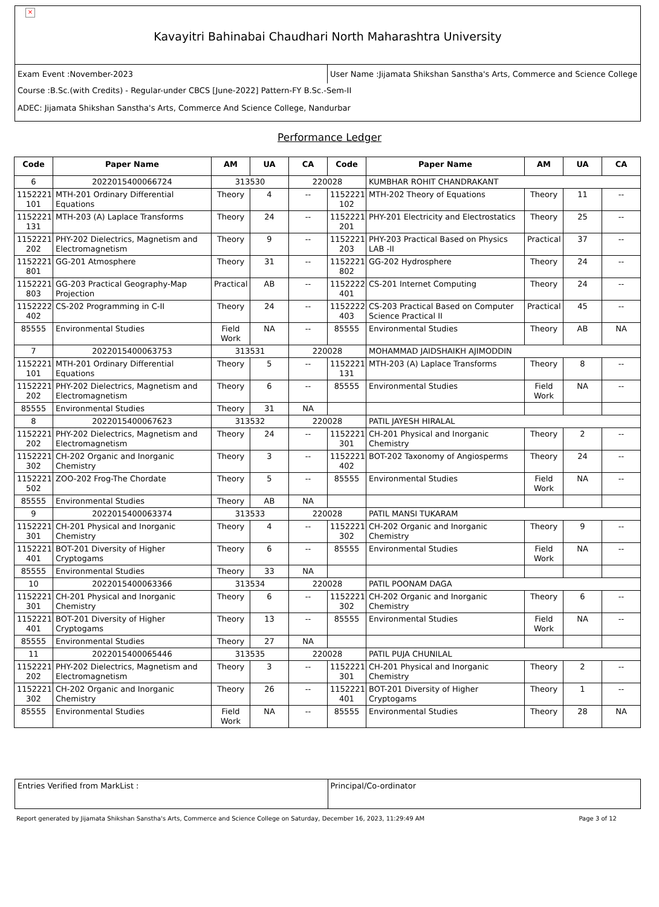×
Kavayitri Bahinabai Chaudhari North Maharashtra University
Exam Event :November-2023 User Name :Jijamata Shikshan Sanstha's Arts, Commerce and Science College
Course :B.Sc.(with Credits) - Regular-under CBCS [June-2022] Pattern-FY B.Sc.-Sem-II
ADEC: Jijamata Shikshan Sanstha's Arts, Commerce And Science College, Nandurbar
Performance Ledger
| Code | Paper Name | AM | UA | CA | Code | Paper Name | AM | UA | CA |
| --- | --- | --- | --- | --- | --- | --- | --- | --- | --- |
| 6 | 2022015400066724 | 313530 | | 220028 | | KUMBHAR ROHIT CHANDRAKANT | | | |
| 1152221 101 | MTH-201 Ordinary Differential Equations | Theory | 4 | -- | 1152221 102 | MTH-202 Theory of Equations | Theory | 11 | -- |
| 1152221 131 | MTH-203 (A) Laplace Transforms | Theory | 24 | -- | 1152221 201 | PHY-201 Electricity and Electrostatics | Theory | 25 | -- |
| 1152221 202 | PHY-202 Dielectrics, Magnetism and Electromagnetism | Theory | 9 | -- | 1152221 203 | PHY-203 Practical Based on Physics LAB -II | Practical | 37 | -- |
| 1152221 801 | GG-201 Atmosphere | Theory | 31 | -- | 1152221 802 | GG-202 Hydrosphere | Theory | 24 | -- |
| 1152221 803 | GG-203 Practical Geography-Map Projection | Practical | AB | -- | 1152222 401 | CS-201 Internet Computing | Theory | 24 | -- |
| 1152222 402 | CS-202 Programming in C-II | Theory | 24 | -- | 1152222 403 | CS-203 Practical Based on Computer Science Practical II | Practical | 45 | -- |
| 85555 | Environmental Studies | Field Work | NA | -- | 85555 | Environmental Studies | Theory | AB | NA |
| 7 | 2022015400063753 | 313531 | | 220028 | | MOHAMMAD JAIDSHAIKH AJIMODDIN | | | |
| 1152221 101 | MTH-201 Ordinary Differential Equations | Theory | 5 | -- | 1152221 131 | MTH-203 (A) Laplace Transforms | Theory | 8 | -- |
| 1152221 202 | PHY-202 Dielectrics, Magnetism and Electromagnetism | Theory | 6 | -- | 85555 | Environmental Studies | Field Work | NA | -- |
| 85555 | Environmental Studies | Theory | 31 | NA | | | | | |
| 8 | 2022015400067623 | 313532 | | 220028 | | PATIL JAYESH HIRALAL | | | |
| 1152221 202 | PHY-202 Dielectrics, Magnetism and Electromagnetism | Theory | 24 | -- | 1152221 301 | CH-201 Physical and Inorganic Chemistry | Theory | 2 | -- |
| 1152221 302 | CH-202 Organic and Inorganic Chemistry | Theory | 3 | -- | 1152221 402 | BOT-202 Taxonomy of Angiosperms | Theory | 24 | -- |
| 1152221 502 | ZOO-202 Frog-The Chordate | Theory | 5 | -- | 85555 | Environmental Studies | Field Work | NA | -- |
| 85555 | Environmental Studies | Theory | AB | NA | | | | | |
| 9 | 2022015400063374 | 313533 | | 220028 | | PATIL MANSI TUKARAM | | | |
| 1152221 301 | CH-201 Physical and Inorganic Chemistry | Theory | 4 | -- | 1152221 302 | CH-202 Organic and Inorganic Chemistry | Theory | 9 | -- |
| 1152221 401 | BOT-201 Diversity of Higher Cryptogams | Theory | 6 | -- | 85555 | Environmental Studies | Field Work | NA | -- |
| 85555 | Environmental Studies | Theory | 33 | NA | | | | | |
| 10 | 2022015400063366 | 313534 | | 220028 | | PATIL POONAM DAGA | | | |
| 1152221 301 | CH-201 Physical and Inorganic Chemistry | Theory | 6 | -- | 1152221 302 | CH-202 Organic and Inorganic Chemistry | Theory | 6 | -- |
| 1152221 401 | BOT-201 Diversity of Higher Cryptogams | Theory | 13 | -- | 85555 | Environmental Studies | Field Work | NA | -- |
| 85555 | Environmental Studies | Theory | 27 | NA | | | | | |
| 11 | 2022015400065446 | 313535 | | 220028 | | PATIL PUJA CHUNILAL | | | |
| 1152221 202 | PHY-202 Dielectrics, Magnetism and Electromagnetism | Theory | 3 | -- | 1152221 301 | CH-201 Physical and Inorganic Chemistry | Theory | 2 | -- |
| 1152221 302 | CH-202 Organic and Inorganic Chemistry | Theory | 26 | -- | 1152221 401 | BOT-201 Diversity of Higher Cryptogams | Theory | 1 | -- |
| 85555 | Environmental Studies | Field Work | NA | -- | 85555 | Environmental Studies | Theory | 28 | NA |
Entries Verified from MarkList :
Principal/Co-ordinator
Report generated by Jijamata Shikshan Sanstha's Arts, Commerce and Science College on Saturday, December 16, 2023, 11:29:49 AM Page 3 of 12